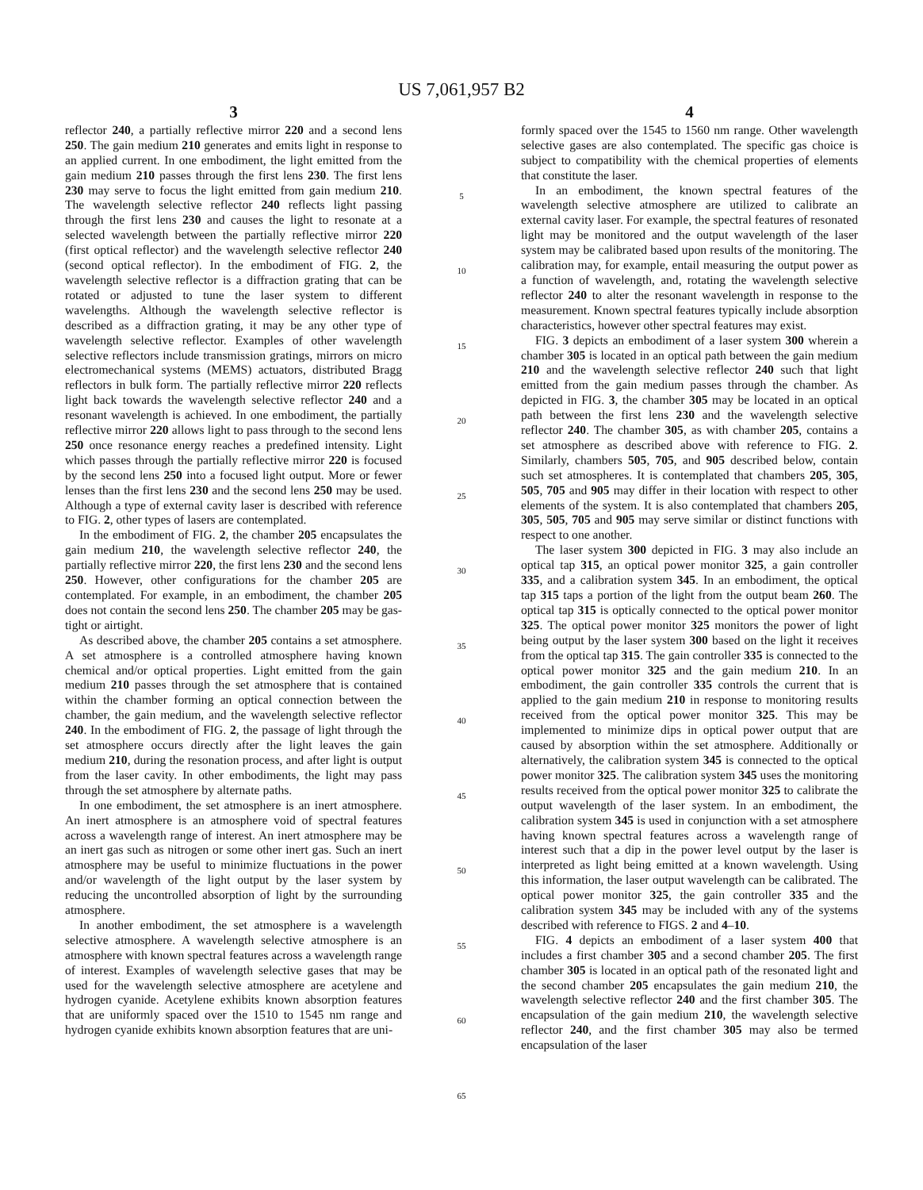US 7,061,957 B2
3
reflector 240, a partially reflective mirror 220 and a second lens 250. The gain medium 210 generates and emits light in response to an applied current. In one embodiment, the light emitted from the gain medium 210 passes through the first lens 230. The first lens 230 may serve to focus the light emitted from gain medium 210. The wavelength selective reflector 240 reflects light passing through the first lens 230 and causes the light to resonate at a selected wavelength between the partially reflective mirror 220 (first optical reflector) and the wavelength selective reflector 240 (second optical reflector). In the embodiment of FIG. 2, the wavelength selective reflector is a diffraction grating that can be rotated or adjusted to tune the laser system to different wavelengths. Although the wavelength selective reflector is described as a diffraction grating, it may be any other type of wavelength selective reflector. Examples of other wavelength selective reflectors include transmission gratings, mirrors on micro electromechanical systems (MEMS) actuators, distributed Bragg reflectors in bulk form. The partially reflective mirror 220 reflects light back towards the wavelength selective reflector 240 and a resonant wavelength is achieved. In one embodiment, the partially reflective mirror 220 allows light to pass through to the second lens 250 once resonance energy reaches a predefined intensity. Light which passes through the partially reflective mirror 220 is focused by the second lens 250 into a focused light output. More or fewer lenses than the first lens 230 and the second lens 250 may be used. Although a type of external cavity laser is described with reference to FIG. 2, other types of lasers are contemplated.
In the embodiment of FIG. 2, the chamber 205 encapsulates the gain medium 210, the wavelength selective reflector 240, the partially reflective mirror 220, the first lens 230 and the second lens 250. However, other configurations for the chamber 205 are contemplated. For example, in an embodiment, the chamber 205 does not contain the second lens 250. The chamber 205 may be gas-tight or airtight.
As described above, the chamber 205 contains a set atmosphere. A set atmosphere is a controlled atmosphere having known chemical and/or optical properties. Light emitted from the gain medium 210 passes through the set atmosphere that is contained within the chamber forming an optical connection between the chamber, the gain medium, and the wavelength selective reflector 240. In the embodiment of FIG. 2, the passage of light through the set atmosphere occurs directly after the light leaves the gain medium 210, during the resonation process, and after light is output from the laser cavity. In other embodiments, the light may pass through the set atmosphere by alternate paths.
In one embodiment, the set atmosphere is an inert atmosphere. An inert atmosphere is an atmosphere void of spectral features across a wavelength range of interest. An inert atmosphere may be an inert gas such as nitrogen or some other inert gas. Such an inert atmosphere may be useful to minimize fluctuations in the power and/or wavelength of the light output by the laser system by reducing the uncontrolled absorption of light by the surrounding atmosphere.
In another embodiment, the set atmosphere is a wavelength selective atmosphere. A wavelength selective atmosphere is an atmosphere with known spectral features across a wavelength range of interest. Examples of wavelength selective gases that may be used for the wavelength selective atmosphere are acetylene and hydrogen cyanide. Acetylene exhibits known absorption features that are uniformly spaced over the 1510 to 1545 nm range and hydrogen cyanide exhibits known absorption features that are uni-
5
10
15
20
25
30
35
40
45
50
55
60
65
4
formly spaced over the 1545 to 1560 nm range. Other wavelength selective gases are also contemplated. The specific gas choice is subject to compatibility with the chemical properties of elements that constitute the laser.
In an embodiment, the known spectral features of the wavelength selective atmosphere are utilized to calibrate an external cavity laser. For example, the spectral features of resonated light may be monitored and the output wavelength of the laser system may be calibrated based upon results of the monitoring. The calibration may, for example, entail measuring the output power as a function of wavelength, and, rotating the wavelength selective reflector 240 to alter the resonant wavelength in response to the measurement. Known spectral features typically include absorption characteristics, however other spectral features may exist.
FIG. 3 depicts an embodiment of a laser system 300 wherein a chamber 305 is located in an optical path between the gain medium 210 and the wavelength selective reflector 240 such that light emitted from the gain medium passes through the chamber. As depicted in FIG. 3, the chamber 305 may be located in an optical path between the first lens 230 and the wavelength selective reflector 240. The chamber 305, as with chamber 205, contains a set atmosphere as described above with reference to FIG. 2. Similarly, chambers 505, 705, and 905 described below, contain such set atmospheres. It is contemplated that chambers 205, 305, 505, 705 and 905 may differ in their location with respect to other elements of the system. It is also contemplated that chambers 205, 305, 505, 705 and 905 may serve similar or distinct functions with respect to one another.
The laser system 300 depicted in FIG. 3 may also include an optical tap 315, an optical power monitor 325, a gain controller 335, and a calibration system 345. In an embodiment, the optical tap 315 taps a portion of the light from the output beam 260. The optical tap 315 is optically connected to the optical power monitor 325. The optical power monitor 325 monitors the power of light being output by the laser system 300 based on the light it receives from the optical tap 315. The gain controller 335 is connected to the optical power monitor 325 and the gain medium 210. In an embodiment, the gain controller 335 controls the current that is applied to the gain medium 210 in response to monitoring results received from the optical power monitor 325. This may be implemented to minimize dips in optical power output that are caused by absorption within the set atmosphere. Additionally or alternatively, the calibration system 345 is connected to the optical power monitor 325. The calibration system 345 uses the monitoring results received from the optical power monitor 325 to calibrate the output wavelength of the laser system. In an embodiment, the calibration system 345 is used in conjunction with a set atmosphere having known spectral features across a wavelength range of interest such that a dip in the power level output by the laser is interpreted as light being emitted at a known wavelength. Using this information, the laser output wavelength can be calibrated. The optical power monitor 325, the gain controller 335 and the calibration system 345 may be included with any of the systems described with reference to FIGS. 2 and 4–10.
FIG. 4 depicts an embodiment of a laser system 400 that includes a first chamber 305 and a second chamber 205. The first chamber 305 is located in an optical path of the resonated light and the second chamber 205 encapsulates the gain medium 210, the wavelength selective reflector 240 and the first chamber 305. The encapsulation of the gain medium 210, the wavelength selective reflector 240, and the first chamber 305 may also be termed encapsulation of the laser